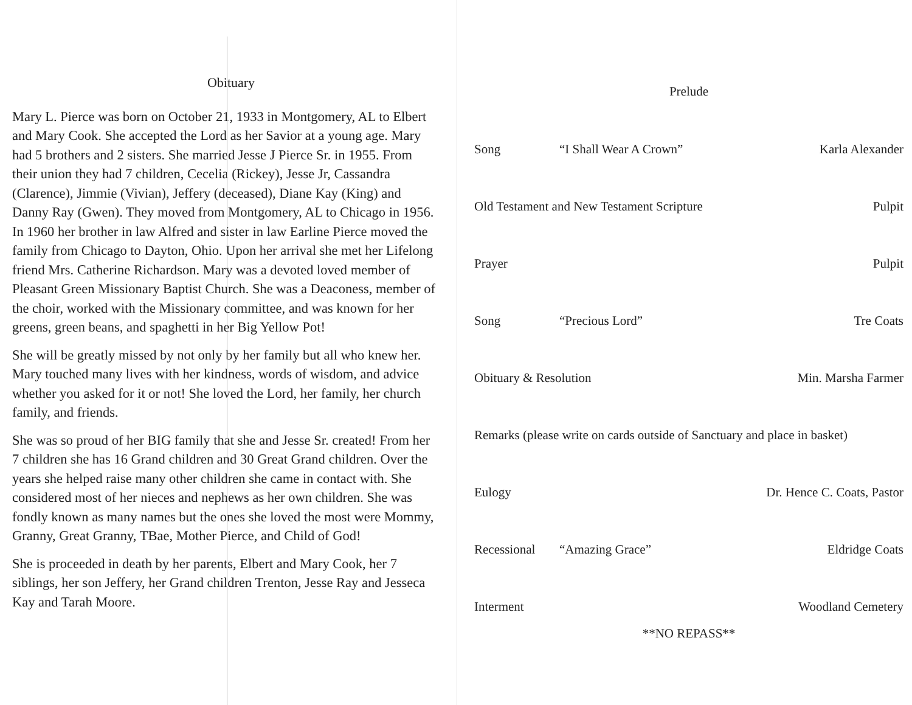Obituary
Mary L. Pierce was born on October 21, 1933 in Montgomery, AL to Elbert and Mary Cook. She accepted the Lord as her Savior at a young age. Mary had 5 brothers and 2 sisters. She married Jesse J Pierce Sr. in 1955. From their union they had 7 children, Cecelia (Rickey), Jesse Jr, Cassandra (Clarence), Jimmie (Vivian), Jeffery (deceased), Diane Kay (King) and Danny Ray (Gwen). They moved from Montgomery, AL to Chicago in 1956. In 1960 her brother in law Alfred and sister in law Earline Pierce moved the family from Chicago to Dayton, Ohio. Upon her arrival she met her Lifelong friend Mrs. Catherine Richardson. Mary was a devoted loved member of Pleasant Green Missionary Baptist Church. She was a Deaconess, member of the choir, worked with the Missionary committee, and was known for her greens, green beans, and spaghetti in her Big Yellow Pot!
She will be greatly missed by not only by her family but all who knew her. Mary touched many lives with her kindness, words of wisdom, and advice whether you asked for it or not! She loved the Lord, her family, her church family, and friends.
She was so proud of her BIG family that she and Jesse Sr. created! From her 7 children she has 16 Grand children and 30 Great Grand children. Over the years she helped raise many other children she came in contact with. She considered most of her nieces and nephews as her own children. She was fondly known as many names but the ones she loved the most were Mommy, Granny, Great Granny, TBae, Mother Pierce, and Child of God!
She is proceeded in death by her parents, Elbert and Mary Cook, her 7 siblings, her son Jeffery, her Grand children Trenton, Jesse Ray and Jesseca Kay and Tarah Moore.
Prelude
Song “I Shall Wear A Crown” Karla Alexander
Old Testament and New Testament Scripture Pulpit
Prayer Pulpit
Song “Precious Lord” Tre Coats
Obituary & Resolution Min. Marsha Farmer
Remarks (please write on cards outside of Sanctuary and place in basket)
Eulogy Dr. Hence C. Coats, Pastor
Recessional “Amazing Grace” Eldridge Coats
Interment Woodland Cemetery
**NO REPASS**